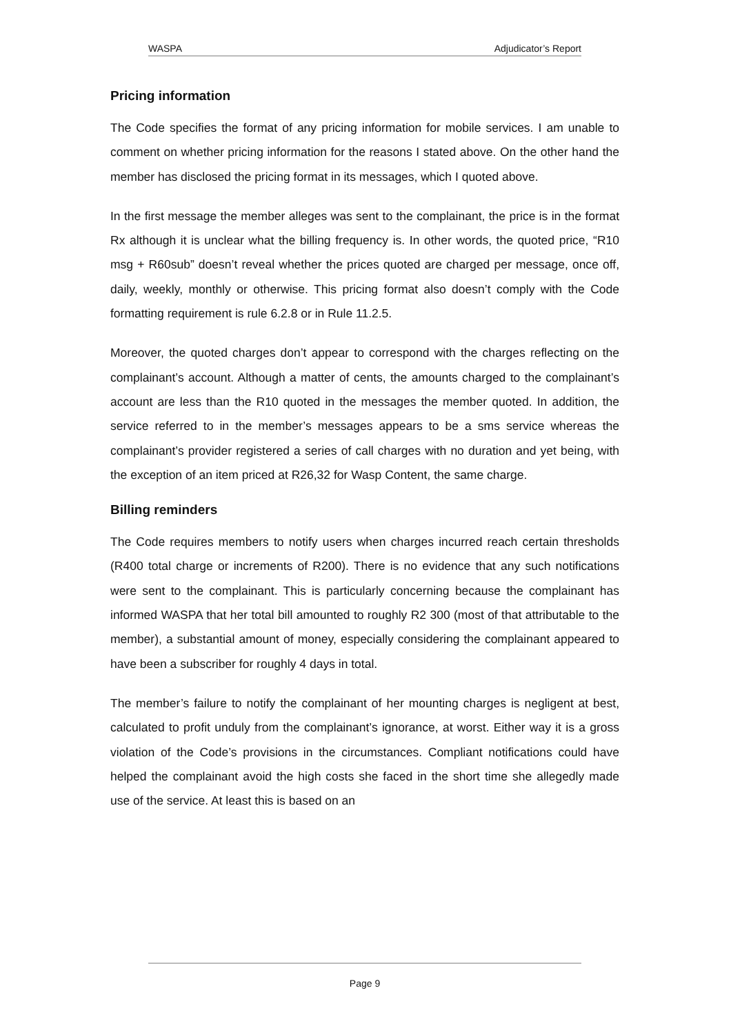WASPA Adjudicator’s Report
Pricing information
The Code specifies the format of any pricing information for mobile services. I am unable to comment on whether pricing information for the reasons I stated above. On the other hand the member has disclosed the pricing format in its messages, which I quoted above.
In the first message the member alleges was sent to the complainant, the price is in the format Rx although it is unclear what the billing frequency is. In other words, the quoted price, “R10 msg + R60sub” doesn’t reveal whether the prices quoted are charged per message, once off, daily, weekly, monthly or otherwise. This pricing format also doesn’t comply with the Code formatting requirement is rule 6.2.8 or in Rule 11.2.5.
Moreover, the quoted charges don’t appear to correspond with the charges reflecting on the complainant’s account. Although a matter of cents, the amounts charged to the complainant’s account are less than the R10 quoted in the messages the member quoted. In addition, the service referred to in the member’s messages appears to be a sms service whereas the complainant’s provider registered a series of call charges with no duration and yet being, with the exception of an item priced at R26,32 for Wasp Content, the same charge.
Billing reminders
The Code requires members to notify users when charges incurred reach certain thresholds (R400 total charge or increments of R200). There is no evidence that any such notifications were sent to the complainant. This is particularly concerning because the complainant has informed WASPA that her total bill amounted to roughly R2 300 (most of that attributable to the member), a substantial amount of money, especially considering the complainant appeared to have been a subscriber for roughly 4 days in total.
The member’s failure to notify the complainant of her mounting charges is negligent at best, calculated to profit unduly from the complainant’s ignorance, at worst. Either way it is a gross violation of the Code’s provisions in the circumstances. Compliant notifications could have helped the complainant avoid the high costs she faced in the short time she allegedly made use of the service. At least this is based on an
Page 9